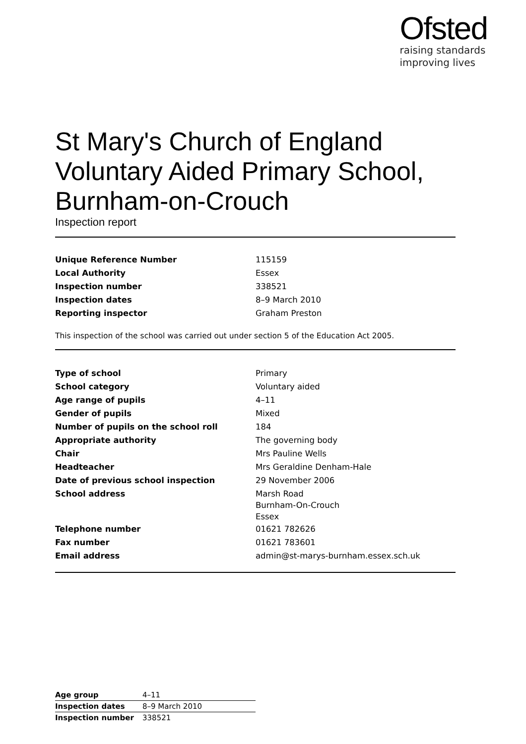Ofsted
raising standards
improving lives
St Mary's Church of England Voluntary Aided Primary School, Burnham-on-Crouch
Inspection report
| Unique Reference Number | 115159 |
| Local Authority | Essex |
| Inspection number | 338521 |
| Inspection dates | 8–9 March 2010 |
| Reporting inspector | Graham Preston |
This inspection of the school was carried out under section 5 of the Education Act 2005.
| Type of school | Primary |
| School category | Voluntary aided |
| Age range of pupils | 4–11 |
| Gender of pupils | Mixed |
| Number of pupils on the school roll | 184 |
| Appropriate authority | The governing body |
| Chair | Mrs Pauline Wells |
| Headteacher | Mrs Geraldine Denham-Hale |
| Date of previous school inspection | 29 November 2006 |
| School address | Marsh Road Burnham-On-Crouch Essex |
| Telephone number | 01621 782626 |
| Fax number | 01621 783601 |
| Email address | admin@st-marys-burnham.essex.sch.uk |
| Age group | 4–11 |
| Inspection dates | 8–9 March 2010 |
| Inspection number | 338521 |